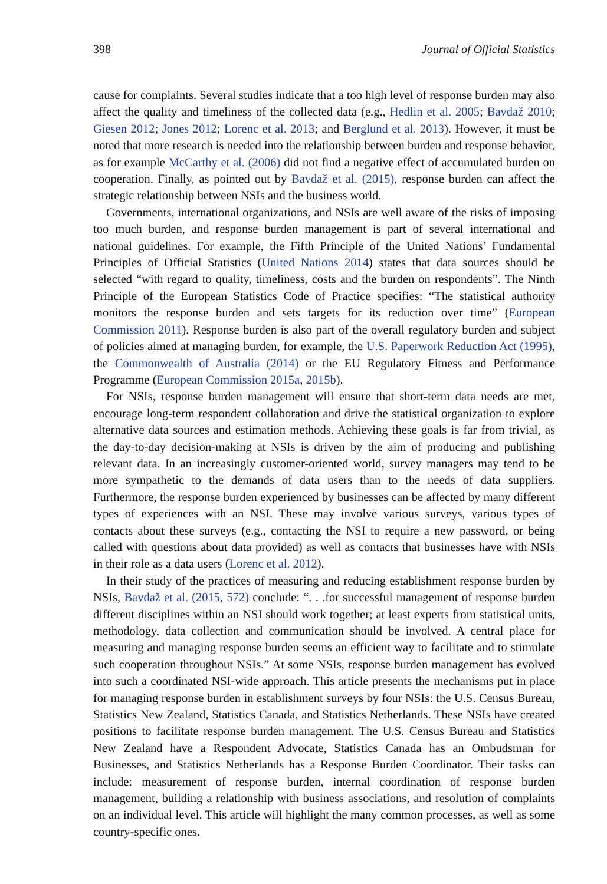398 Journal of Official Statistics
cause for complaints. Several studies indicate that a too high level of response burden may also affect the quality and timeliness of the collected data (e.g., Hedlin et al. 2005; Bavdaž 2010; Giesen 2012; Jones 2012; Lorenc et al. 2013; and Berglund et al. 2013). However, it must be noted that more research is needed into the relationship between burden and response behavior, as for example McCarthy et al. (2006) did not find a negative effect of accumulated burden on cooperation. Finally, as pointed out by Bavdaž et al. (2015), response burden can affect the strategic relationship between NSIs and the business world.
Governments, international organizations, and NSIs are well aware of the risks of imposing too much burden, and response burden management is part of several international and national guidelines. For example, the Fifth Principle of the United Nations’ Fundamental Principles of Official Statistics (United Nations 2014) states that data sources should be selected “with regard to quality, timeliness, costs and the burden on respondents”. The Ninth Principle of the European Statistics Code of Practice specifies: “The statistical authority monitors the response burden and sets targets for its reduction over time” (European Commission 2011). Response burden is also part of the overall regulatory burden and subject of policies aimed at managing burden, for example, the U.S. Paperwork Reduction Act (1995), the Commonwealth of Australia (2014) or the EU Regulatory Fitness and Performance Programme (European Commission 2015a, 2015b).
For NSIs, response burden management will ensure that short-term data needs are met, encourage long-term respondent collaboration and drive the statistical organization to explore alternative data sources and estimation methods. Achieving these goals is far from trivial, as the day-to-day decision-making at NSIs is driven by the aim of producing and publishing relevant data. In an increasingly customer-oriented world, survey managers may tend to be more sympathetic to the demands of data users than to the needs of data suppliers. Furthermore, the response burden experienced by businesses can be affected by many different types of experiences with an NSI. These may involve various surveys, various types of contacts about these surveys (e.g., contacting the NSI to require a new password, or being called with questions about data provided) as well as contacts that businesses have with NSIs in their role as a data users (Lorenc et al. 2012).
In their study of the practices of measuring and reducing establishment response burden by NSIs, Bavdaž et al. (2015, 572) conclude: “. . .for successful management of response burden different disciplines within an NSI should work together; at least experts from statistical units, methodology, data collection and communication should be involved. A central place for measuring and managing response burden seems an efficient way to facilitate and to stimulate such cooperation throughout NSIs.” At some NSIs, response burden management has evolved into such a coordinated NSI-wide approach. This article presents the mechanisms put in place for managing response burden in establishment surveys by four NSIs: the U.S. Census Bureau, Statistics New Zealand, Statistics Canada, and Statistics Netherlands. These NSIs have created positions to facilitate response burden management. The U.S. Census Bureau and Statistics New Zealand have a Respondent Advocate, Statistics Canada has an Ombudsman for Businesses, and Statistics Netherlands has a Response Burden Coordinator. Their tasks can include: measurement of response burden, internal coordination of response burden management, building a relationship with business associations, and resolution of complaints on an individual level. This article will highlight the many common processes, as well as some country-specific ones.